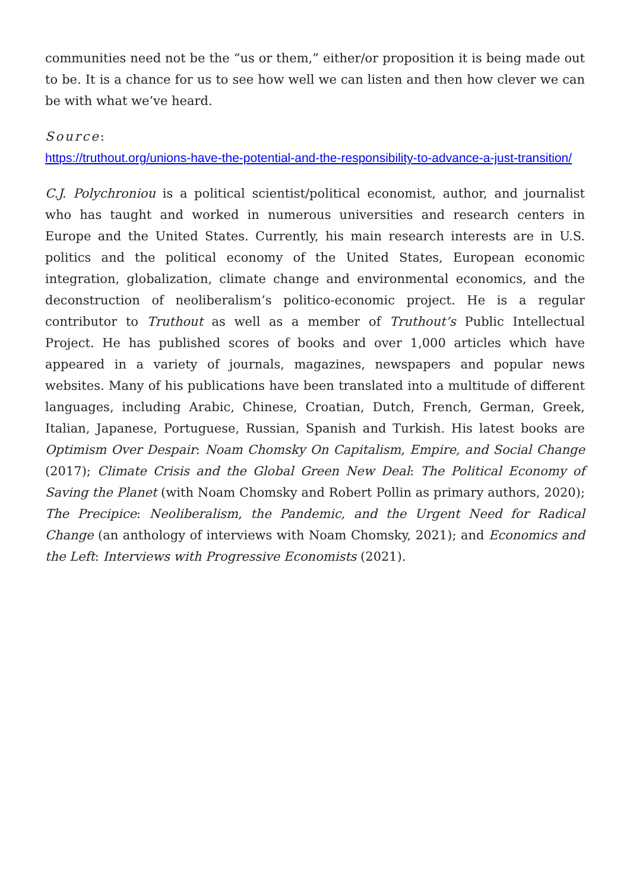communities need not be the “us or them,” either/or proposition it is being made out to be. It is a chance for us to see how well we can listen and then how clever we can be with what we’ve heard.
Source:
https://truthout.org/unions-have-the-potential-and-the-responsibility-to-advance-a-just-transition/
C.J. Polychroniou is a political scientist/political economist, author, and journalist who has taught and worked in numerous universities and research centers in Europe and the United States. Currently, his main research interests are in U.S. politics and the political economy of the United States, European economic integration, globalization, climate change and environmental economics, and the deconstruction of neoliberalism’s politico-economic project. He is a regular contributor to Truthout as well as a member of Truthout’s Public Intellectual Project. He has published scores of books and over 1,000 articles which have appeared in a variety of journals, magazines, newspapers and popular news websites. Many of his publications have been translated into a multitude of different languages, including Arabic, Chinese, Croatian, Dutch, French, German, Greek, Italian, Japanese, Portuguese, Russian, Spanish and Turkish. His latest books are Optimism Over Despair: Noam Chomsky On Capitalism, Empire, and Social Change (2017); Climate Crisis and the Global Green New Deal: The Political Economy of Saving the Planet (with Noam Chomsky and Robert Pollin as primary authors, 2020); The Precipice: Neoliberalism, the Pandemic, and the Urgent Need for Radical Change (an anthology of interviews with Noam Chomsky, 2021); and Economics and the Left: Interviews with Progressive Economists (2021).